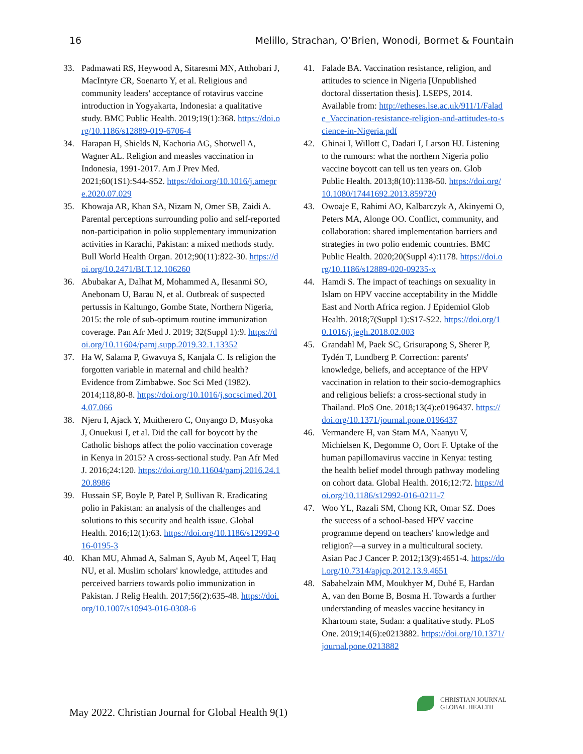16 Melillo, Strachan, O’Brien, Wonodi, Bormet & Fountain
33. Padmawati RS, Heywood A, Sitaresmi MN, Atthobari J, MacIntyre CR, Soenarto Y, et al. Religious and community leaders' acceptance of rotavirus vaccine introduction in Yogyakarta, Indonesia: a qualitative study. BMC Public Health. 2019;19(1):368. https://doi.org/10.1186/s12889-019-6706-4
34. Harapan H, Shields N, Kachoria AG, Shotwell A, Wagner AL. Religion and measles vaccination in Indonesia, 1991-2017. Am J Prev Med. 2021;60(1S1):S44-S52. https://doi.org/10.1016/j.amepre.2020.07.029
35. Khowaja AR, Khan SA, Nizam N, Omer SB, Zaidi A. Parental perceptions surrounding polio and self-reported non-participation in polio supplementary immunization activities in Karachi, Pakistan: a mixed methods study. Bull World Health Organ. 2012;90(11):822-30. https://doi.org/10.2471/BLT.12.106260
36. Abubakar A, Dalhat M, Mohammed A, Ilesanmi SO, Anebonam U, Barau N, et al. Outbreak of suspected pertussis in Kaltungo, Gombe State, Northern Nigeria, 2015: the role of sub-optimum routine immunization coverage. Pan Afr Med J. 2019; 32(Suppl 1):9. https://doi.org/10.11604/pamj.supp.2019.32.1.13352
37. Ha W, Salama P, Gwavuya S, Kanjala C. Is religion the forgotten variable in maternal and child health? Evidence from Zimbabwe. Soc Sci Med (1982). 2014;118,80-8. https://doi.org/10.1016/j.socscimed.2014.07.066
38. Njeru I, Ajack Y, Muitherero C, Onyango D, Musyoka J, Onuekusi I, et al. Did the call for boycott by the Catholic bishops affect the polio vaccination coverage in Kenya in 2015? A cross-sectional study. Pan Afr Med J. 2016;24:120. https://doi.org/10.11604/pamj.2016.24.120.8986
39. Hussain SF, Boyle P, Patel P, Sullivan R. Eradicating polio in Pakistan: an analysis of the challenges and solutions to this security and health issue. Global Health. 2016;12(1):63. https://doi.org/10.1186/s12992-016-0195-3
40. Khan MU, Ahmad A, Salman S, Ayub M, Aqeel T, Haq NU, et al. Muslim scholars' knowledge, attitudes and perceived barriers towards polio immunization in Pakistan. J Relig Health. 2017;56(2):635-48. https://doi.org/10.1007/s10943-016-0308-6
41. Falade BA. Vaccination resistance, religion, and attitudes to science in Nigeria [Unpublished doctoral dissertation thesis]. LSEPS, 2014. Available from: http://etheses.lse.ac.uk/911/1/Falade_Vaccination-resistance-religion-and-attitudes-to-science-in-Nigeria.pdf
42. Ghinai I, Willott C, Dadari I, Larson HJ. Listening to the rumours: what the northern Nigeria polio vaccine boycott can tell us ten years on. Glob Public Health. 2013;8(10):1138-50. https://doi.org/10.1080/17441692.2013.859720
43. Owoaje E, Rahimi AO, Kalbarczyk A, Akinyemi O, Peters MA, Alonge OO. Conflict, community, and collaboration: shared implementation barriers and strategies in two polio endemic countries. BMC Public Health. 2020;20(Suppl 4):1178. https://doi.org/10.1186/s12889-020-09235-x
44. Hamdi S. The impact of teachings on sexuality in Islam on HPV vaccine acceptability in the Middle East and North Africa region. J Epidemiol Glob Health. 2018;7(Suppl 1):S17-S22. https://doi.org/10.1016/j.jegh.2018.02.003
45. Grandahl M, Paek SC, Grisurapong S, Sherer P, Tydén T, Lundberg P. Correction: parents' knowledge, beliefs, and acceptance of the HPV vaccination in relation to their socio-demographics and religious beliefs: a cross-sectional study in Thailand. PloS One. 2018;13(4):e0196437. https://doi.org/10.1371/journal.pone.0196437
46. Vermandere H, van Stam MA, Naanyu V, Michielsen K, Degomme O, Oort F. Uptake of the human papillomavirus vaccine in Kenya: testing the health belief model through pathway modeling on cohort data. Global Health. 2016;12:72. https://doi.org/10.1186/s12992-016-0211-7
47. Woo YL, Razali SM, Chong KR, Omar SZ. Does the success of a school-based HPV vaccine programme depend on teachers' knowledge and religion?—a survey in a multicultural society. Asian Pac J Cancer P. 2012;13(9):4651-4. https://doi.org/10.7314/apjcp.2012.13.9.4651
48. Sabahelzain MM, Moukhyer M, Dubé E, Hardan A, van den Borne B, Bosma H. Towards a further understanding of measles vaccine hesitancy in Khartoum state, Sudan: a qualitative study. PLoS One. 2019;14(6):e0213882. https://doi.org/10.1371/journal.pone.0213882
May 2022. Christian Journal for Global Health 9(1)
CHRISTIAN JOURNAL
GLOBAL HEALTH